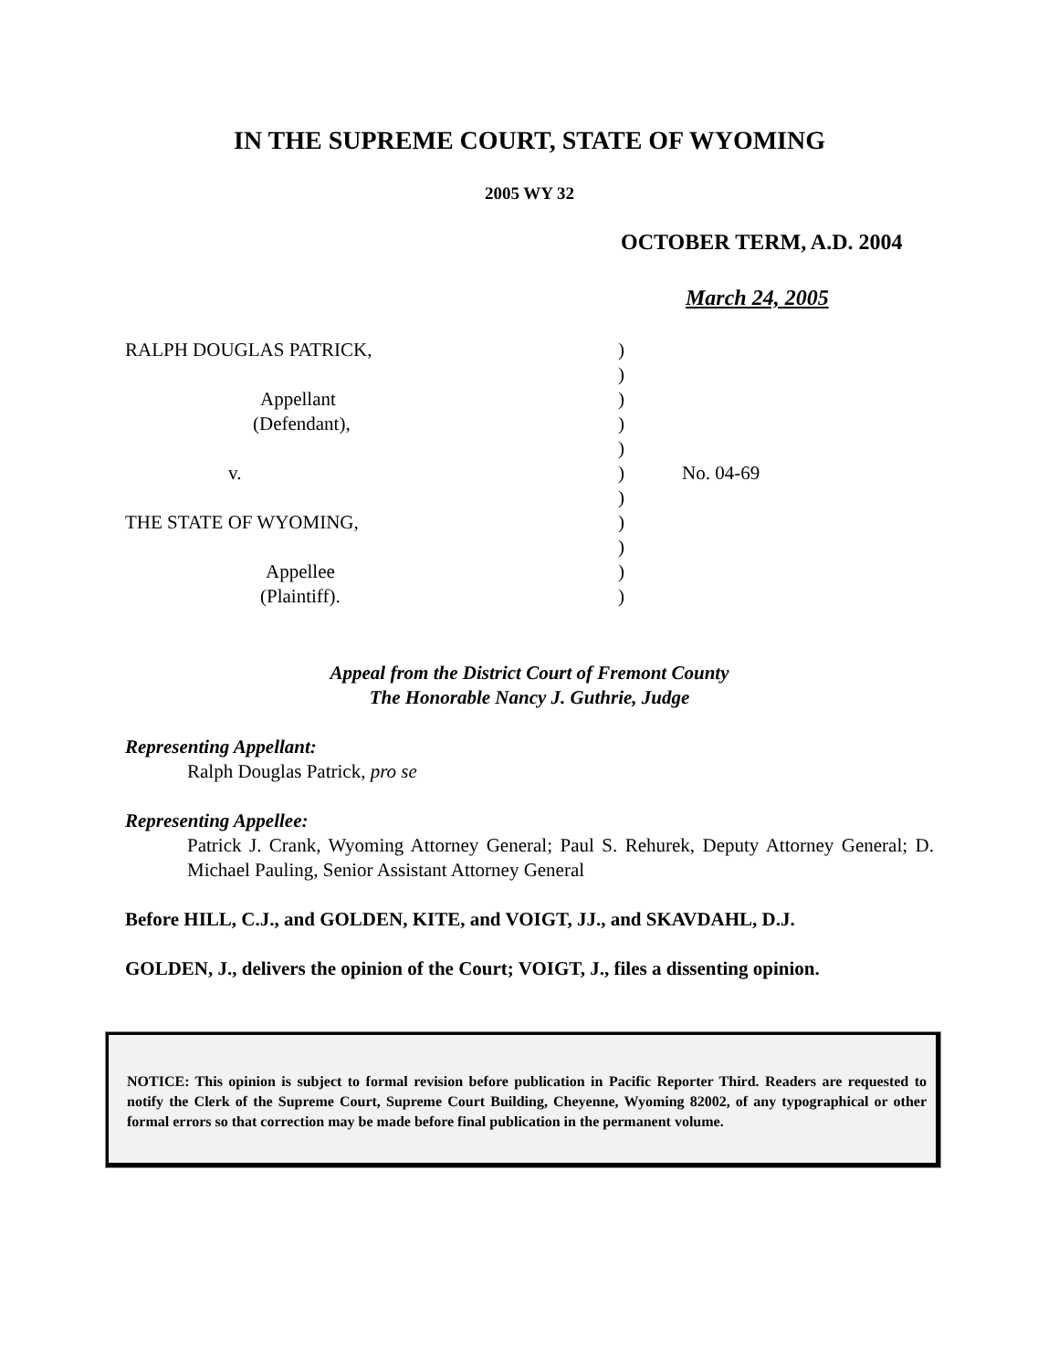IN THE SUPREME COURT, STATE OF WYOMING
2005 WY 32
OCTOBER TERM, A.D. 2004
March 24, 2005
RALPH DOUGLAS PATRICK,
Appellant
(Defendant),
v.
THE STATE OF WYOMING,
Appellee
(Plaintiff).
)
)
)
)
)
)
)
)
)
)
)
No. 04-69
Appeal from the District Court of Fremont County
The Honorable Nancy J. Guthrie, Judge
Representing Appellant:
Ralph Douglas Patrick, pro se
Representing Appellee:
Patrick J. Crank, Wyoming Attorney General; Paul S. Rehurek, Deputy Attorney General; D. Michael Pauling, Senior Assistant Attorney General
Before HILL, C.J., and GOLDEN, KITE, and VOIGT, JJ., and SKAVDAHL, D.J.
GOLDEN, J., delivers the opinion of the Court; VOIGT, J., files a dissenting opinion.
NOTICE: This opinion is subject to formal revision before publication in Pacific Reporter Third. Readers are requested to notify the Clerk of the Supreme Court, Supreme Court Building, Cheyenne, Wyoming 82002, of any typographical or other formal errors so that correction may be made before final publication in the permanent volume.